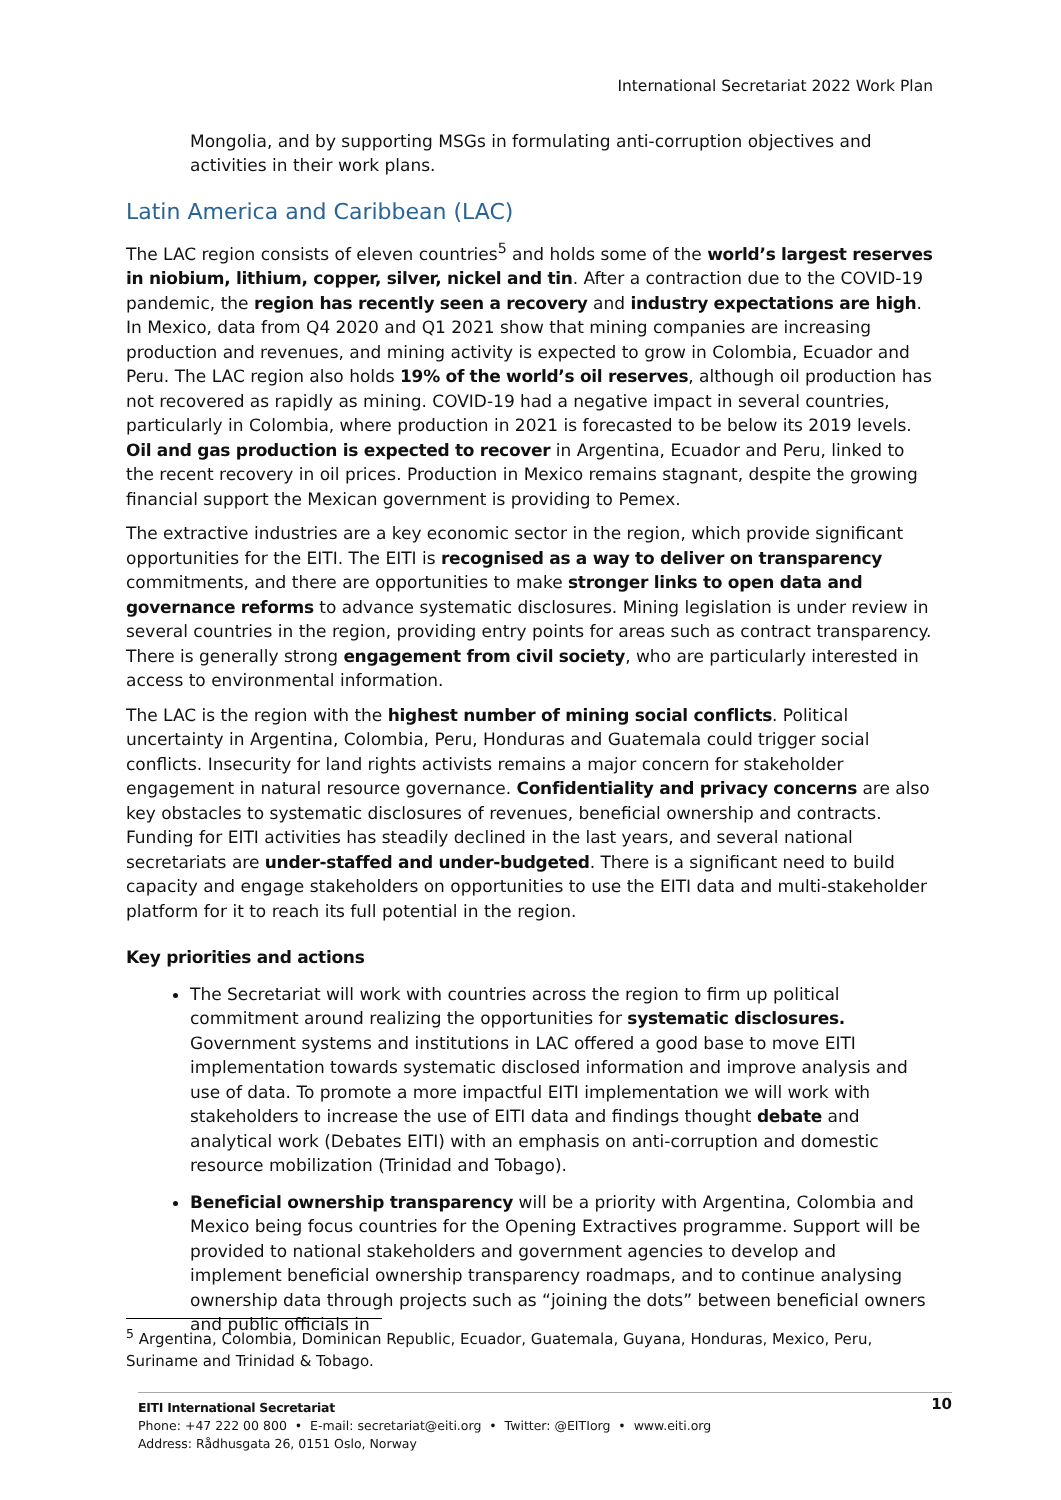International Secretariat 2022 Work Plan
Mongolia, and by supporting MSGs in formulating anti-corruption objectives and activities in their work plans.
Latin America and Caribbean (LAC)
The LAC region consists of eleven countries<sup>5</sup> and holds some of the world’s largest reserves in niobium, lithium, copper, silver, nickel and tin. After a contraction due to the COVID-19 pandemic, the region has recently seen a recovery and industry expectations are high. In Mexico, data from Q4 2020 and Q1 2021 show that mining companies are increasing production and revenues, and mining activity is expected to grow in Colombia, Ecuador and Peru. The LAC region also holds 19% of the world’s oil reserves, although oil production has not recovered as rapidly as mining. COVID-19 had a negative impact in several countries, particularly in Colombia, where production in 2021 is forecasted to be below its 2019 levels. Oil and gas production is expected to recover in Argentina, Ecuador and Peru, linked to the recent recovery in oil prices. Production in Mexico remains stagnant, despite the growing financial support the Mexican government is providing to Pemex.
The extractive industries are a key economic sector in the region, which provide significant opportunities for the EITI. The EITI is recognised as a way to deliver on transparency commitments, and there are opportunities to make stronger links to open data and governance reforms to advance systematic disclosures. Mining legislation is under review in several countries in the region, providing entry points for areas such as contract transparency. There is generally strong engagement from civil society, who are particularly interested in access to environmental information.
The LAC is the region with the highest number of mining social conflicts. Political uncertainty in Argentina, Colombia, Peru, Honduras and Guatemala could trigger social conflicts. Insecurity for land rights activists remains a major concern for stakeholder engagement in natural resource governance. Confidentiality and privacy concerns are also key obstacles to systematic disclosures of revenues, beneficial ownership and contracts. Funding for EITI activities has steadily declined in the last years, and several national secretariats are under-staffed and under-budgeted. There is a significant need to build capacity and engage stakeholders on opportunities to use the EITI data and multi-stakeholder platform for it to reach its full potential in the region.
Key priorities and actions
The Secretariat will work with countries across the region to firm up political commitment around realizing the opportunities for systematic disclosures. Government systems and institutions in LAC offered a good base to move EITI implementation towards systematic disclosed information and improve analysis and use of data. To promote a more impactful EITI implementation we will work with stakeholders to increase the use of EITI data and findings thought debate and analytical work (Debates EITI) with an emphasis on anti-corruption and domestic resource mobilization (Trinidad and Tobago).
Beneficial ownership transparency will be a priority with Argentina, Colombia and Mexico being focus countries for the Opening Extractives programme. Support will be provided to national stakeholders and government agencies to develop and implement beneficial ownership transparency roadmaps, and to continue analysing ownership data through projects such as “joining the dots” between beneficial owners and public officials in
<sup>5</sup> Argentina, Colombia, Dominican Republic, Ecuador, Guatemala, Guyana, Honduras, Mexico, Peru, Suriname and Trinidad & Tobago.
10
EITI International Secretariat
Phone: +47 222 00 800 • E-mail: secretariat@eiti.org • Twitter: @EITIorg • www.eiti.org
Address: Rådhusgata 26, 0151 Oslo, Norway